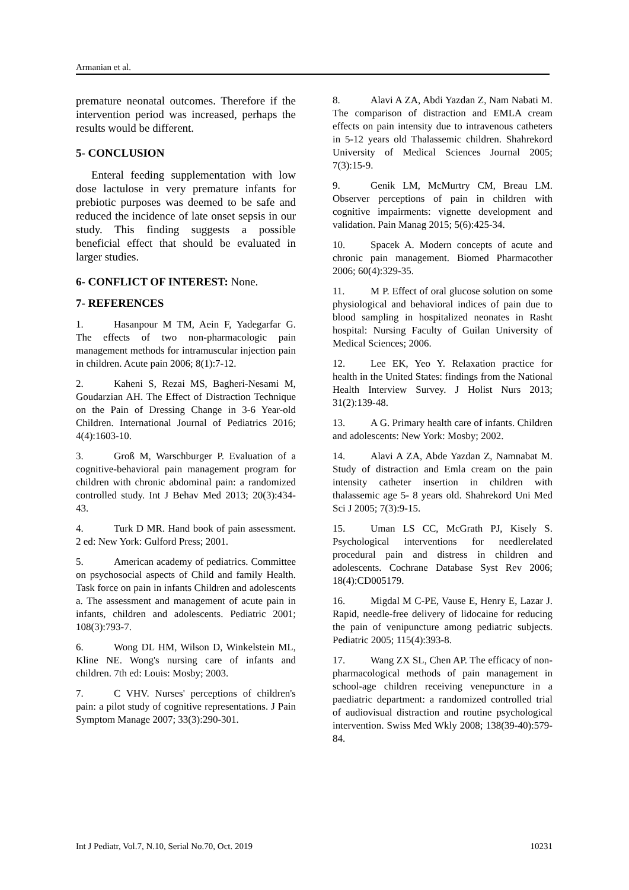Armanian et al.
premature neonatal outcomes. Therefore if the intervention period was increased, perhaps the results would be different.
5- CONCLUSION
Enteral feeding supplementation with low dose lactulose in very premature infants for prebiotic purposes was deemed to be safe and reduced the incidence of late onset sepsis in our study. This finding suggests a possible beneficial effect that should be evaluated in larger studies.
6- CONFLICT OF INTEREST: None.
7- REFERENCES
1. Hasanpour M TM, Aein F, Yadegarfar G. The effects of two non-pharmacologic pain management methods for intramuscular injection pain in children. Acute pain 2006; 8(1):7-12.
2. Kaheni S, Rezai MS, Bagheri-Nesami M, Goudarzian AH. The Effect of Distraction Technique on the Pain of Dressing Change in 3-6 Year-old Children. International Journal of Pediatrics 2016; 4(4):1603-10.
3. Groß M, Warschburger P. Evaluation of a cognitive-behavioral pain management program for children with chronic abdominal pain: a randomized controlled study. Int J Behav Med 2013; 20(3):434-43.
4. Turk D MR. Hand book of pain assessment. 2 ed: New York: Gulford Press; 2001.
5. American academy of pediatrics. Committee on psychosocial aspects of Child and family Health. Task force on pain in infants Children and adolescents a. The assessment and management of acute pain in infants, children and adolescents. Pediatric 2001; 108(3):793-7.
6. Wong DL HM, Wilson D, Winkelstein ML, Kline NE. Wong's nursing care of infants and children. 7th ed: Louis: Mosby; 2003.
7. C VHV. Nurses' perceptions of children's pain: a pilot study of cognitive representations. J Pain Symptom Manage 2007; 33(3):290-301.
8. Alavi A ZA, Abdi Yazdan Z, Nam Nabati M. The comparison of distraction and EMLA cream effects on pain intensity due to intravenous catheters in 5-12 years old Thalassemic children. Shahrekord University of Medical Sciences Journal 2005; 7(3):15-9.
9. Genik LM, McMurtry CM, Breau LM. Observer perceptions of pain in children with cognitive impairments: vignette development and validation. Pain Manag 2015; 5(6):425-34.
10. Spacek A. Modern concepts of acute and chronic pain management. Biomed Pharmacother 2006; 60(4):329-35.
11. M P. Effect of oral glucose solution on some physiological and behavioral indices of pain due to blood sampling in hospitalized neonates in Rasht hospital: Nursing Faculty of Guilan University of Medical Sciences; 2006.
12. Lee EK, Yeo Y. Relaxation practice for health in the United States: findings from the National Health Interview Survey. J Holist Nurs 2013; 31(2):139-48.
13. A G. Primary health care of infants. Children and adolescents: New York: Mosby; 2002.
14. Alavi A ZA, Abde Yazdan Z, Namnabat M. Study of distraction and Emla cream on the pain intensity catheter insertion in children with thalassemic age 5- 8 years old. Shahrekord Uni Med Sci J 2005; 7(3):9-15.
15. Uman LS CC, McGrath PJ, Kisely S. Psychological interventions for needlerelated procedural pain and distress in children and adolescents. Cochrane Database Syst Rev 2006; 18(4):CD005179.
16. Migdal M C-PE, Vause E, Henry E, Lazar J. Rapid, needle-free delivery of lidocaine for reducing the pain of venipuncture among pediatric subjects. Pediatric 2005; 115(4):393-8.
17. Wang ZX SL, Chen AP. The efficacy of non-pharmacological methods of pain management in school-age children receiving venepuncture in a paediatric department: a randomized controlled trial of audiovisual distraction and routine psychological intervention. Swiss Med Wkly 2008; 138(39-40):579-84.
Int J Pediatr, Vol.7, N.10, Serial No.70, Oct. 2019 10231